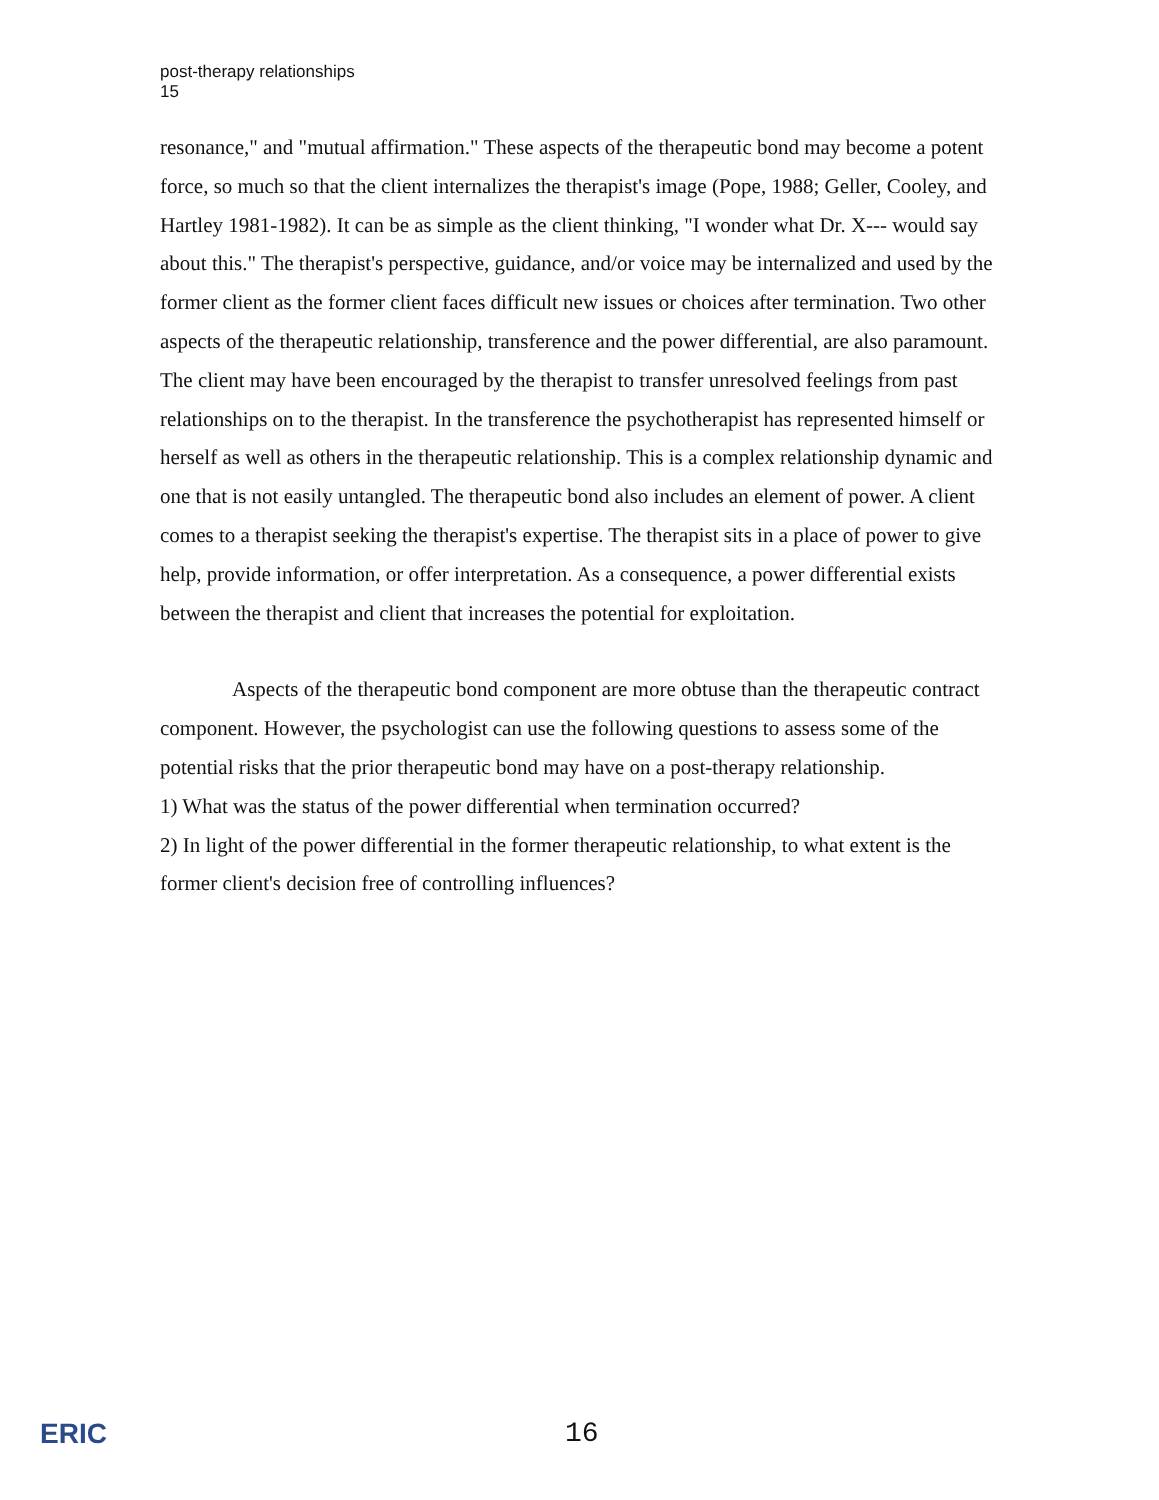post-therapy relationships
15
resonance," and "mutual affirmation." These aspects of the therapeutic bond may become a potent force, so much so that the client internalizes the therapist's image (Pope, 1988; Geller, Cooley, and Hartley 1981-1982). It can be as simple as the client thinking, "I wonder what Dr. X--- would say about this." The therapist's perspective, guidance, and/or voice may be internalized and used by the former client as the former client faces difficult new issues or choices after termination. Two other aspects of the therapeutic relationship, transference and the power differential, are also paramount. The client may have been encouraged by the therapist to transfer unresolved feelings from past relationships on to the therapist. In the transference the psychotherapist has represented himself or herself as well as others in the therapeutic relationship. This is a complex relationship dynamic and one that is not easily untangled. The therapeutic bond also includes an element of power. A client comes to a therapist seeking the therapist's expertise. The therapist sits in a place of power to give help, provide information, or offer interpretation. As a consequence, a power differential exists between the therapist and client that increases the potential for exploitation.
Aspects of the therapeutic bond component are more obtuse than the therapeutic contract component. However, the psychologist can use the following questions to assess some of the potential risks that the prior therapeutic bond may have on a post-therapy relationship.
1) What was the status of the power differential when termination occurred?
2) In light of the power differential in the former therapeutic relationship, to what extent is the former client's decision free of controlling influences?
ERIC
16